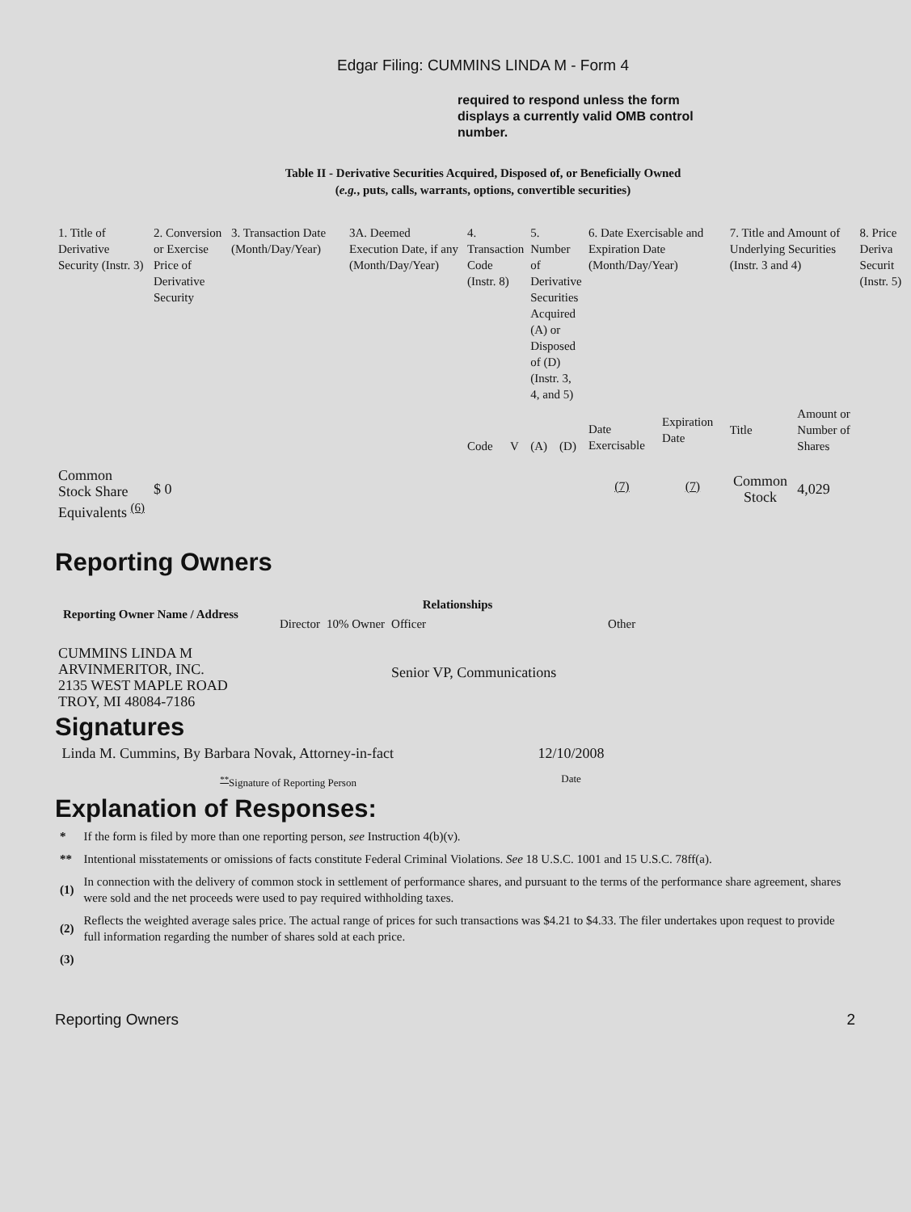Edgar Filing: CUMMINS LINDA M - Form 4
required to respond unless the form displays a currently valid OMB control number.
Table II - Derivative Securities Acquired, Disposed of, or Beneficially Owned
(e.g., puts, calls, warrants, options, convertible securities)
| 1. Title of Derivative Security (Instr. 3) | 2. Conversion or Exercise Price of Derivative Security | 3. Transaction Date (Month/Day/Year) | 3A. Deemed Execution Date, if any (Month/Day/Year) | 4. Transaction Code (Instr. 8) | | 5. Number of Derivative Securities Acquired (A) or Disposed of (D) (Instr. 3, 4, and 5) | | 6. Date Exercisable and Expiration Date (Month/Day/Year) | | 7. Title and Amount of Underlying Securities (Instr. 3 and 4) | | 8. Price Deriva Securit (Instr. 5) |
| | | | | Code | V | (A) | (D) | Date Exercisable | Expiration Date | Title | Amount or Number of Shares | |
| Common Stock Share Equivalents <sup>(6)</sup> | $ 0 | | | | | | | <sup>(7)</sup> | <sup>(7)</sup> | Common Stock | 4,029 | |
Reporting Owners
| Reporting Owner Name / Address | Relationships | | | |
| --- | --- | --- | --- | --- |
| | Director | 10% Owner | Officer | Other |
| CUMMINS LINDA M ARVINMERITOR, INC. 2135 WEST MAPLE ROAD TROY, MI 48084-7186 | | | Senior VP, Communications | |
Signatures
| Linda M. Cummins, By Barbara Novak, Attorney-in-fact | 12/10/2008 |
| <sup>**</sup> Signature of Reporting Person | Date |
Explanation of Responses:
| * | If the form is filed by more than one reporting person, see Instruction 4(b)(v). |
| ** | Intentional misstatements or omissions of facts constitute Federal Criminal Violations. See 18 U.S.C. 1001 and 15 U.S.C. 78ff(a). |
| (1) | In connection with the delivery of common stock in settlement of performance shares, and pursuant to the terms of the performance share agreement, shares were sold and the net proceeds were used to pay required withholding taxes. |
| (2) | Reflects the weighted average sales price. The actual range of prices for such transactions was $4.21 to $4.33. The filer undertakes upon request to provide full information regarding the number of shares sold at each price. |
| (3) | |
Reporting Owners 2